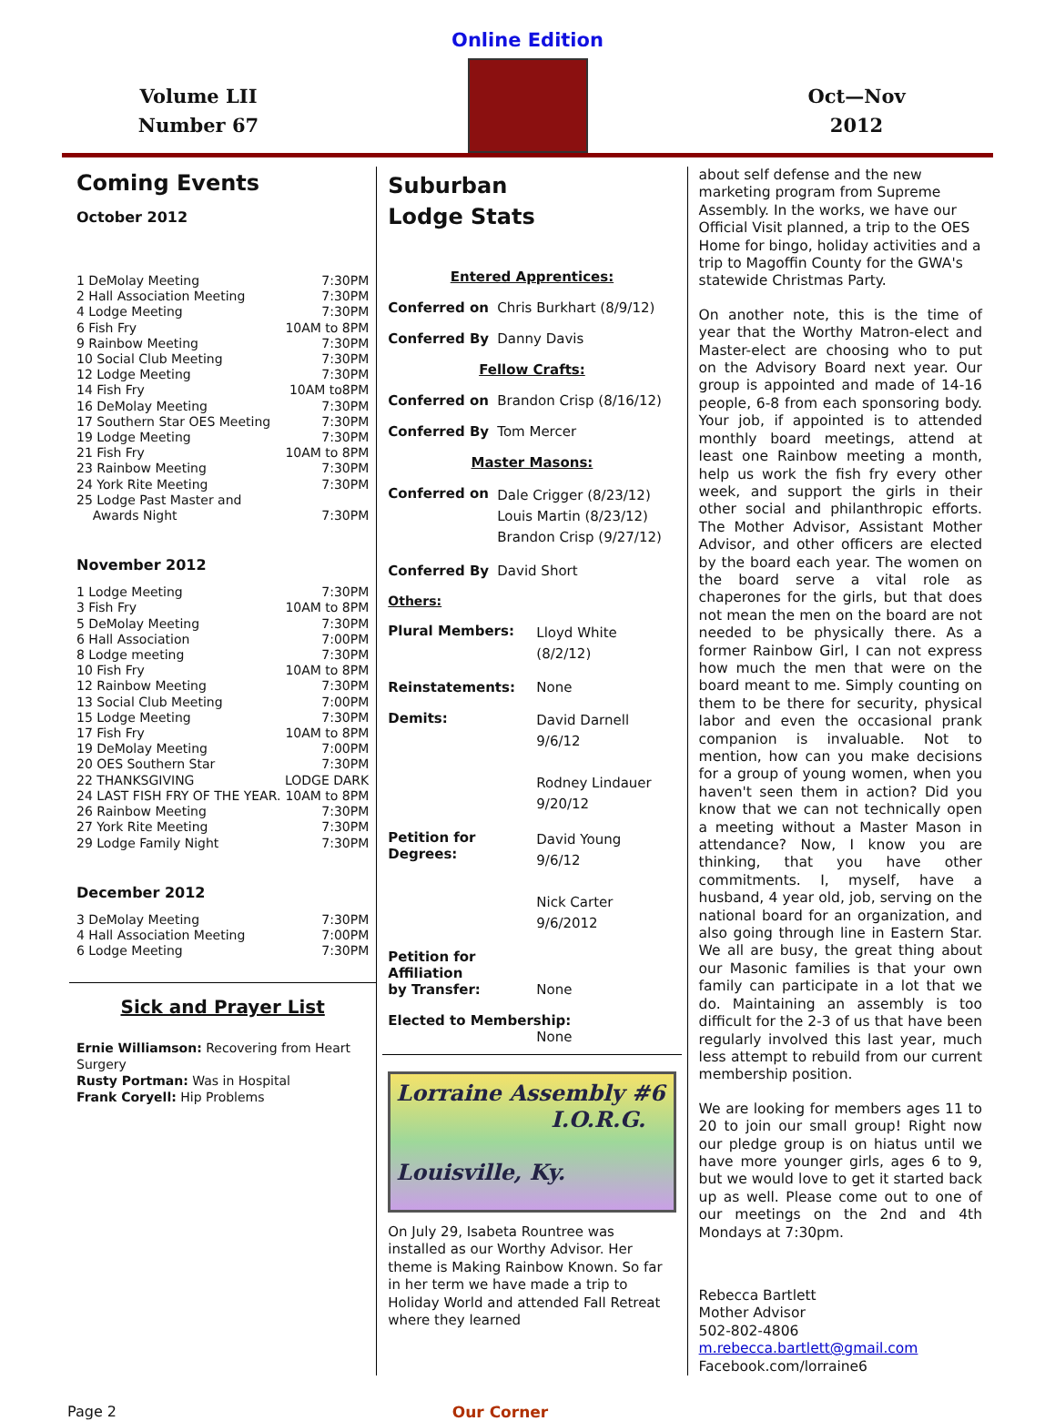Online Edition
Volume LII
Number 67
Oct—Nov
2012
Coming Events
October 2012
1 DeMolay Meeting 7:30PM
2 Hall Association Meeting 7:30PM
4 Lodge Meeting 7:30PM
6 Fish Fry 10AM to 8PM
9 Rainbow Meeting 7:30PM
10 Social Club Meeting 7:30PM
12 Lodge Meeting 7:30PM
14 Fish Fry 10AM to8PM
16 DeMolay Meeting 7:30PM
17 Southern Star OES Meeting 7:30PM
19 Lodge Meeting 7:30PM
21 Fish Fry 10AM to 8PM
23 Rainbow Meeting 7:30PM
24 York Rite Meeting 7:30PM
25 Lodge Past Master and
Awards Night 7:30PM
November 2012
1 Lodge Meeting 7:30PM
3 Fish Fry 10AM to 8PM
5 DeMolay Meeting 7:30PM
6 Hall Association 7:00PM
8 Lodge meeting 7:30PM
10 Fish Fry 10AM to 8PM
12 Rainbow Meeting 7:30PM
13 Social Club Meeting 7:00PM
15 Lodge Meeting 7:30PM
17 Fish Fry 10AM to 8PM
19 DeMolay Meeting 7:00PM
20 OES Southern Star 7:30PM
22 THANKSGIVING LODGE DARK
24 LAST FISH FRY OF THE YEAR. 10AM to 8PM
26 Rainbow Meeting 7:30PM
27 York Rite Meeting 7:30PM
29 Lodge Family Night 7:30PM
December 2012
3 DeMolay Meeting 7:30PM
4 Hall Association Meeting 7:00PM
6 Lodge Meeting 7:30PM
Sick and Prayer List
Ernie Williamson: Recovering from Heart Surgery
Rusty Portman: Was in Hospital
Frank Coryell: Hip Problems
Suburban
Lodge Stats
Entered Apprentices:
Conferred on Chris Burkhart (8/9/12)
Conferred By Danny Davis
Fellow Crafts:
Conferred on Brandon Crisp (8/16/12)
Conferred By Tom Mercer
Master Masons:
Conferred on Dale Crigger (8/23/12)
Louis Martin (8/23/12)
Brandon Crisp (9/27/12)
Conferred By David Short
Others:
Plural Members: Lloyd White
(8/2/12)
Reinstatements: None
Demits: David Darnell
9/6/12
Rodney Lindauer
9/20/12
Petition for Degrees: David Young
9/6/12
Nick Carter
9/6/2012
Petition for Affiliation
by Transfer: None
Elected to Membership:
None
Lorraine Assembly #6
I.O.R.G.
Louisville, Ky.
On July 29, Isabeta Rountree was installed as our Worthy Advisor. Her theme is Making Rainbow Known. So far in her term we have made a trip to Holiday World and attended Fall Retreat where they learned
about self defense and the new marketing program from Supreme Assembly. In the works, we have our Official Visit planned, a trip to the OES Home for bingo, holiday activities and a trip to Magoffin County for the GWA's statewide Christmas Party.
On another note, this is the time of year that the Worthy Matron-elect and Master-elect are choosing who to put on the Advisory Board next year. Our group is appointed and made of 14-16 people, 6-8 from each sponsoring body. Your job, if appointed is to attended monthly board meetings, attend at least one Rainbow meeting a month, help us work the fish fry every other week, and support the girls in their other social and philanthropic efforts. The Mother Advisor, Assistant Mother Advisor, and other officers are elected by the board each year. The women on the board serve a vital role as chaperones for the girls, but that does not mean the men on the board are not needed to be physically there. As a former Rainbow Girl, I can not express how much the men that were on the board meant to me. Simply counting on them to be there for security, physical labor and even the occasional prank companion is invaluable. Not to mention, how can you make decisions for a group of young women, when you haven't seen them in action? Did you know that we can not technically open a meeting without a Master Mason in attendance? Now, I know you are thinking, that you have other commitments. I, myself, have a husband, 4 year old, job, serving on the national board for an organization, and also going through line in Eastern Star. We all are busy, the great thing about our Masonic families is that your own family can participate in a lot that we do. Maintaining an assembly is too difficult for the 2-3 of us that have been regularly involved this last year, much less attempt to rebuild from our current membership position.
We are looking for members ages 11 to 20 to join our small group! Right now our pledge group is on hiatus until we have more younger girls, ages 6 to 9, but we would love to get it started back up as well. Please come out to one of our meetings on the 2nd and 4th Mondays at 7:30pm.
Rebecca Bartlett
Mother Advisor
502-802-4806
m.rebecca.bartlett@gmail.com
Facebook.com/lorraine6
Page 2 Our Corner